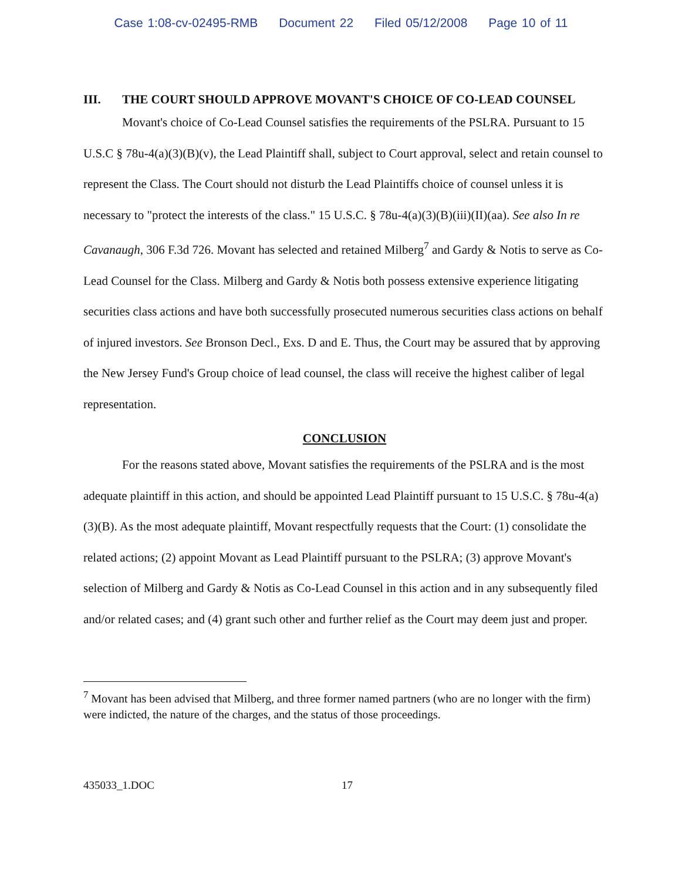Case 1:08-cv-02495-RMB Document 22 Filed 05/12/2008 Page 10 of 11
III. THE COURT SHOULD APPROVE MOVANT'S CHOICE OF CO-LEAD COUNSEL
Movant's choice of Co-Lead Counsel satisfies the requirements of the PSLRA. Pursuant to 15 U.S.C § 78u-4(a)(3)(B)(v), the Lead Plaintiff shall, subject to Court approval, select and retain counsel to represent the Class. The Court should not disturb the Lead Plaintiffs choice of counsel unless it is necessary to "protect the interests of the class." 15 U.S.C. § 78u-4(a)(3)(B)(iii)(II)(aa). See also In re Cavanaugh, 306 F.3d 726. Movant has selected and retained Milberg<sup>7</sup> and Gardy & Notis to serve as Co-Lead Counsel for the Class. Milberg and Gardy & Notis both possess extensive experience litigating securities class actions and have both successfully prosecuted numerous securities class actions on behalf of injured investors. See Bronson Decl., Exs. D and E. Thus, the Court may be assured that by approving the New Jersey Fund's Group choice of lead counsel, the class will receive the highest caliber of legal representation.
CONCLUSION
For the reasons stated above, Movant satisfies the requirements of the PSLRA and is the most adequate plaintiff in this action, and should be appointed Lead Plaintiff pursuant to 15 U.S.C. § 78u-4(a)(3)(B). As the most adequate plaintiff, Movant respectfully requests that the Court: (1) consolidate the related actions; (2) appoint Movant as Lead Plaintiff pursuant to the PSLRA; (3) approve Movant's selection of Milberg and Gardy & Notis as Co-Lead Counsel in this action and in any subsequently filed and/or related cases; and (4) grant such other and further relief as the Court may deem just and proper.
<sup>7</sup> Movant has been advised that Milberg, and three former named partners (who are no longer with the firm) were indicted, the nature of the charges, and the status of those proceedings.
435033_1.DOC 17